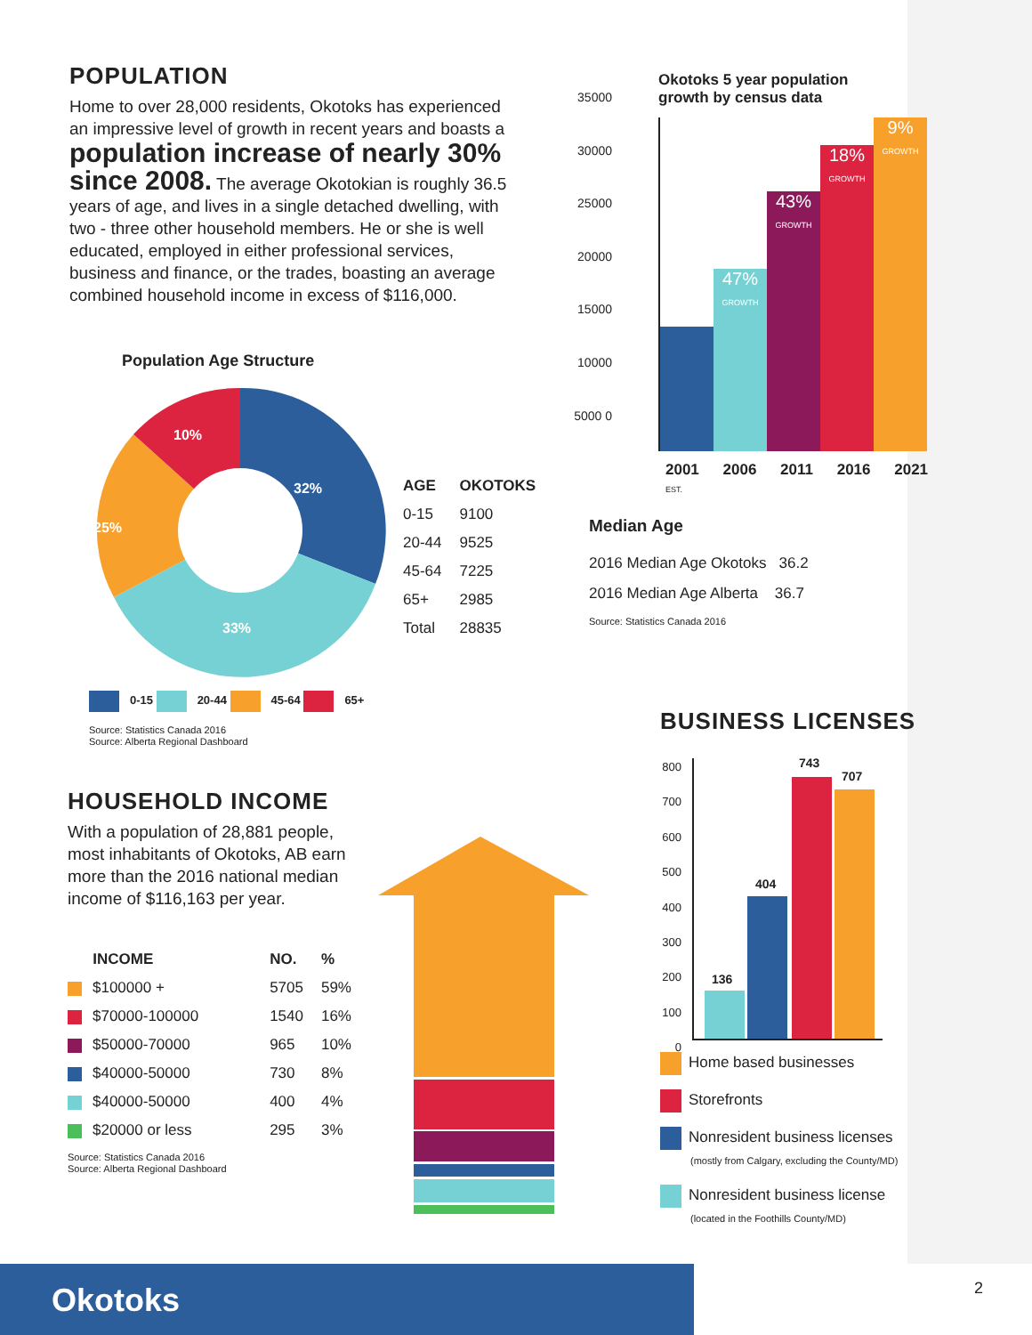POPULATION
Home to over 28,000 residents, Okotoks has experienced an impressive level of growth in recent years and boasts a population increase of nearly 30% since 2008. The average Okotokian is roughly 36.5 years of age, and lives in a single detached dwelling, with two - three other household members. He or she is well educated, employed in either professional services, business and finance, or the trades, boasting an average combined household income in excess of $116,000.
Okotoks 5 year population growth by census data
47%
GROWTH
43%
GROWTH
18%
GROWTH
9%
GROWTH
2001 2006 2011 2016 2021 EST.
35000 30000 25000 20000 15000 10000 5000 0
Population Age Structure
32%
33%
25%
10%
0-15 20-44 45-64 65+
Source: Statistics Canada 2016
Source: Alberta Regional Dashboard
| AGE | OKOTOKS |
| --- | --- |
| 0-15 | 9100 |
| 20-44 | 9525 |
| 45-64 | 7225 |
| 65+ | 2985 |
| Total | 28835 |
Median Age
2016 Median Age Okotoks 36.2
2016 Median Age Alberta 36.7
Source: Statistics Canada 2016
HOUSEHOLD INCOME
With a population of 28,881 people, most inhabitants of Okotoks, AB earn more than the 2016 national median income of $116,163 per year.
| INCOME | NO. | % |
| --- | --- | --- |
| $100000 + | 5705 | 59% |
| $70000-100000 | 1540 | 16% |
| $50000-70000 | 965 | 10% |
| $40000-50000 | 730 | 8% |
| $40000-50000 | 400 | 4% |
| $20000 or less | 295 | 3% |
Source: Statistics Canada 2016
Source: Alberta Regional Dashboard
BUSINESS LICENSES
800 700 600 500 400 300 200 100 0
136
404
743
707
Home based businesses
Storefronts
Nonresident business licenses
(mostly from Calgary, excluding the County/MD)
Nonresident business license
(located in the Foothills County/MD)
Okotoks
2